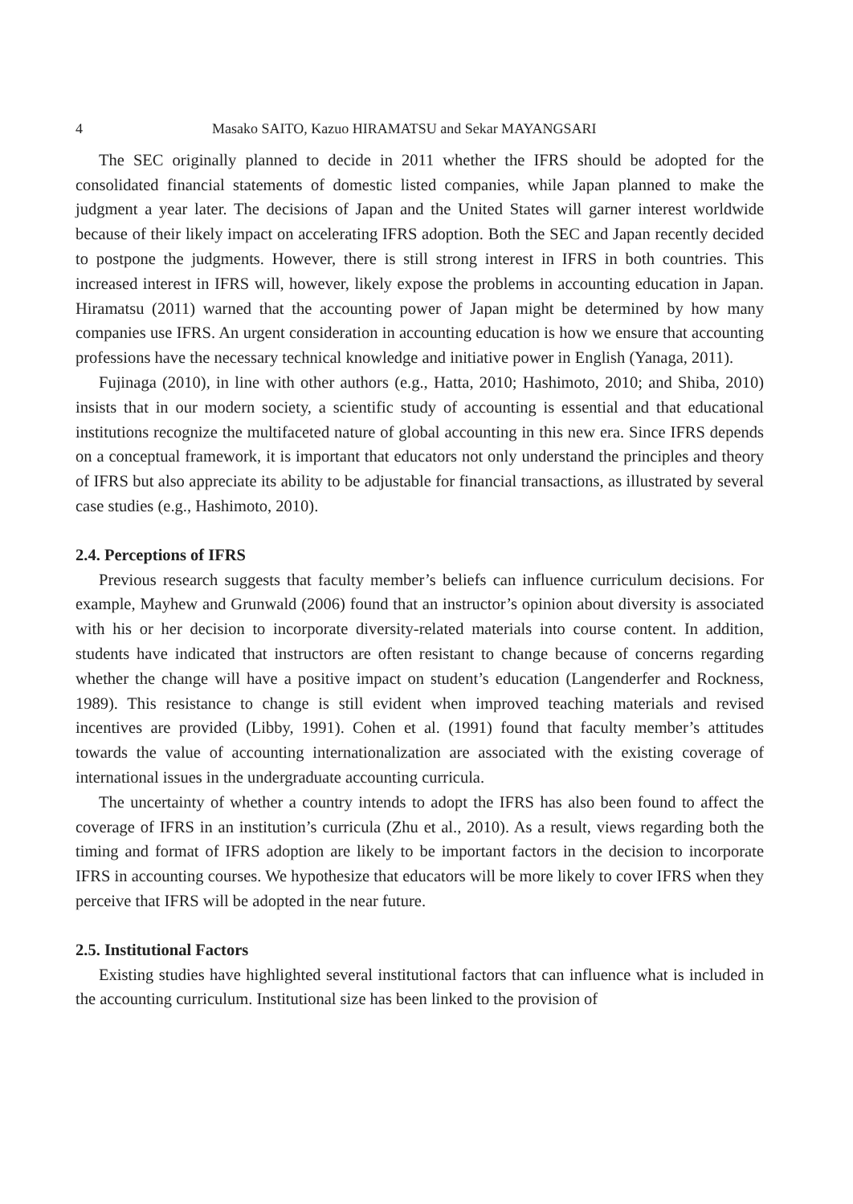4 Masako SAITO, Kazuo HIRAMATSU and Sekar MAYANGSARI
The SEC originally planned to decide in 2011 whether the IFRS should be adopted for the consolidated financial statements of domestic listed companies, while Japan planned to make the judgment a year later. The decisions of Japan and the United States will garner interest worldwide because of their likely impact on accelerating IFRS adoption. Both the SEC and Japan recently decided to postpone the judgments. However, there is still strong interest in IFRS in both countries. This increased interest in IFRS will, however, likely expose the problems in accounting education in Japan. Hiramatsu (2011) warned that the accounting power of Japan might be determined by how many companies use IFRS. An urgent consideration in accounting education is how we ensure that accounting professions have the necessary technical knowledge and initiative power in English (Yanaga, 2011).
Fujinaga (2010), in line with other authors (e.g., Hatta, 2010; Hashimoto, 2010; and Shiba, 2010) insists that in our modern society, a scientific study of accounting is essential and that educational institutions recognize the multifaceted nature of global accounting in this new era. Since IFRS depends on a conceptual framework, it is important that educators not only understand the principles and theory of IFRS but also appreciate its ability to be adjustable for financial transactions, as illustrated by several case studies (e.g., Hashimoto, 2010).
2.4. Perceptions of IFRS
Previous research suggests that faculty member’s beliefs can influence curriculum decisions. For example, Mayhew and Grunwald (2006) found that an instructor’s opinion about diversity is associated with his or her decision to incorporate diversity-related materials into course content. In addition, students have indicated that instructors are often resistant to change because of concerns regarding whether the change will have a positive impact on student’s education (Langenderfer and Rockness, 1989). This resistance to change is still evident when improved teaching materials and revised incentives are provided (Libby, 1991). Cohen et al. (1991) found that faculty member’s attitudes towards the value of accounting internationalization are associated with the existing coverage of international issues in the undergraduate accounting curricula.
The uncertainty of whether a country intends to adopt the IFRS has also been found to affect the coverage of IFRS in an institution’s curricula (Zhu et al., 2010). As a result, views regarding both the timing and format of IFRS adoption are likely to be important factors in the decision to incorporate IFRS in accounting courses. We hypothesize that educators will be more likely to cover IFRS when they perceive that IFRS will be adopted in the near future.
2.5. Institutional Factors
Existing studies have highlighted several institutional factors that can influence what is included in the accounting curriculum. Institutional size has been linked to the provision of